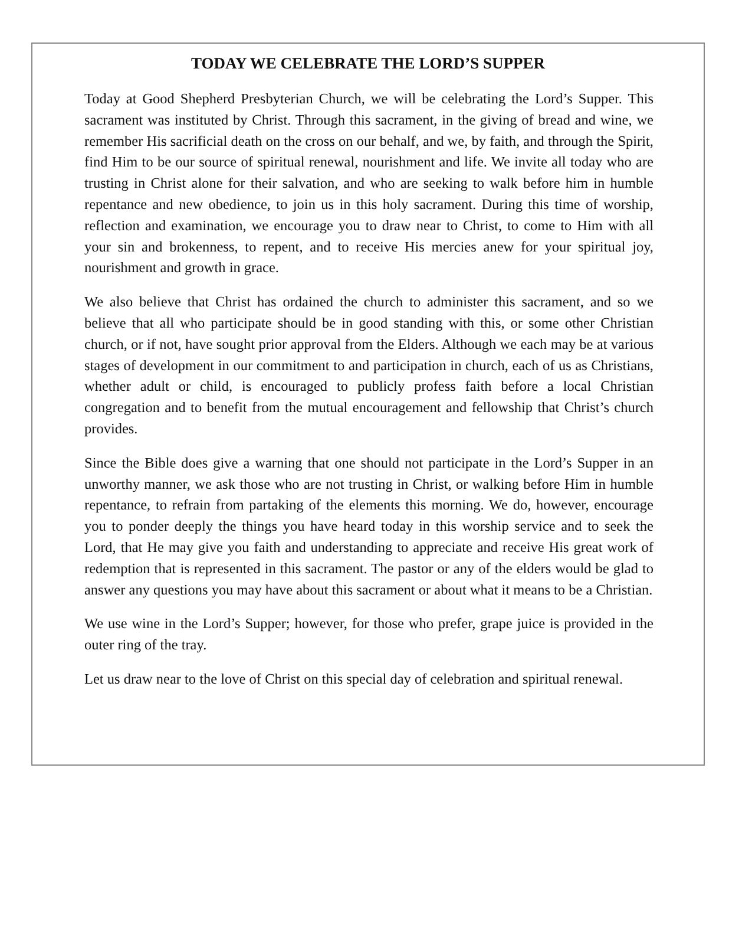TODAY WE CELEBRATE THE LORD’S SUPPER
Today at Good Shepherd Presbyterian Church, we will be celebrating the Lord’s Supper. This sacrament was instituted by Christ. Through this sacrament, in the giving of bread and wine, we remember His sacrificial death on the cross on our behalf, and we, by faith, and through the Spirit, find Him to be our source of spiritual renewal, nourishment and life. We invite all today who are trusting in Christ alone for their salvation, and who are seeking to walk before him in humble repentance and new obedience, to join us in this holy sacrament. During this time of worship, reflection and examination, we encourage you to draw near to Christ, to come to Him with all your sin and brokenness, to repent, and to receive His mercies anew for your spiritual joy, nourishment and growth in grace.
We also believe that Christ has ordained the church to administer this sacrament, and so we believe that all who participate should be in good standing with this, or some other Christian church, or if not, have sought prior approval from the Elders. Although we each may be at various stages of development in our commitment to and participation in church, each of us as Christians, whether adult or child, is encouraged to publicly profess faith before a local Christian congregation and to benefit from the mutual encouragement and fellowship that Christ’s church provides.
Since the Bible does give a warning that one should not participate in the Lord’s Supper in an unworthy manner, we ask those who are not trusting in Christ, or walking before Him in humble repentance, to refrain from partaking of the elements this morning. We do, however, encourage you to ponder deeply the things you have heard today in this worship service and to seek the Lord, that He may give you faith and understanding to appreciate and receive His great work of redemption that is represented in this sacrament. The pastor or any of the elders would be glad to answer any questions you may have about this sacrament or about what it means to be a Christian.
We use wine in the Lord’s Supper; however, for those who prefer, grape juice is provided in the outer ring of the tray.
Let us draw near to the love of Christ on this special day of celebration and spiritual renewal.